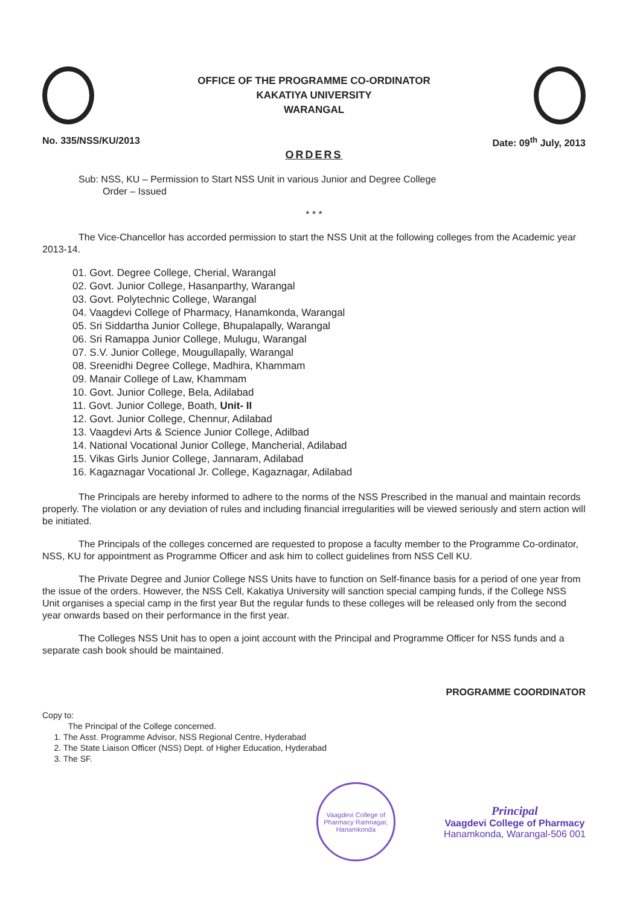OFFICE OF THE PROGRAMME CO-ORDINATOR
KAKATIYA UNIVERSITY
WARANGAL
No. 335/NSS/KU/2013 Date: 09<sup>th</sup> July, 2013
ORDERS
Sub: NSS, KU – Permission to Start NSS Unit in various Junior and Degree College
Order – Issued
* * *
The Vice-Chancellor has accorded permission to start the NSS Unit at the following colleges from the Academic year 2013-14.
01. Govt. Degree College, Cherial, Warangal
02. Govt. Junior College, Hasanparthy, Warangal
03. Govt. Polytechnic College, Warangal
04. Vaagdevi College of Pharmacy, Hanamkonda, Warangal
05. Sri Siddartha Junior College, Bhupalapally, Warangal
06. Sri Ramappa Junior College, Mulugu, Warangal
07. S.V. Junior College, Mougullapally, Warangal
08. Sreenidhi Degree College, Madhira, Khammam
09. Manair College of Law, Khammam
10. Govt. Junior College, Bela, Adilabad
11. Govt. Junior College, Boath, Unit- II
12. Govt. Junior College, Chennur, Adilabad
13. Vaagdevi Arts & Science Junior College, Adilbad
14. National Vocational Junior College, Mancherial, Adilabad
15. Vikas Girls Junior College, Jannaram, Adilabad
16. Kagaznagar Vocational Jr. College, Kagaznagar, Adilabad
The Principals are hereby informed to adhere to the norms of the NSS Prescribed in the manual and maintain records properly. The violation or any deviation of rules and including financial irregularities will be viewed seriously and stern action will be initiated.
The Principals of the colleges concerned are requested to propose a faculty member to the Programme Co-ordinator, NSS, KU for appointment as Programme Officer and ask him to collect guidelines from NSS Cell KU.
The Private Degree and Junior College NSS Units have to function on Self-finance basis for a period of one year from the issue of the orders. However, the NSS Cell, Kakatiya University will sanction special camping funds, if the College NSS Unit organises a special camp in the first year But the regular funds to these colleges will be released only from the second year onwards based on their performance in the first year.
The Colleges NSS Unit has to open a joint account with the Principal and Programme Officer for NSS funds and a separate cash book should be maintained.
PROGRAMME COORDINATOR
Copy to:
The Principal of the College concerned.
1. The Asst. Programme Advisor, NSS Regional Centre, Hyderabad
2. The State Liaison Officer (NSS) Dept. of Higher Education, Hyderabad
3. The SF.
Vaagdevi College of Pharmacy Ramnagar, Hanamkonda
Principal
Vaagdevi College of Pharmacy
Hanamkonda, Warangal-506 001